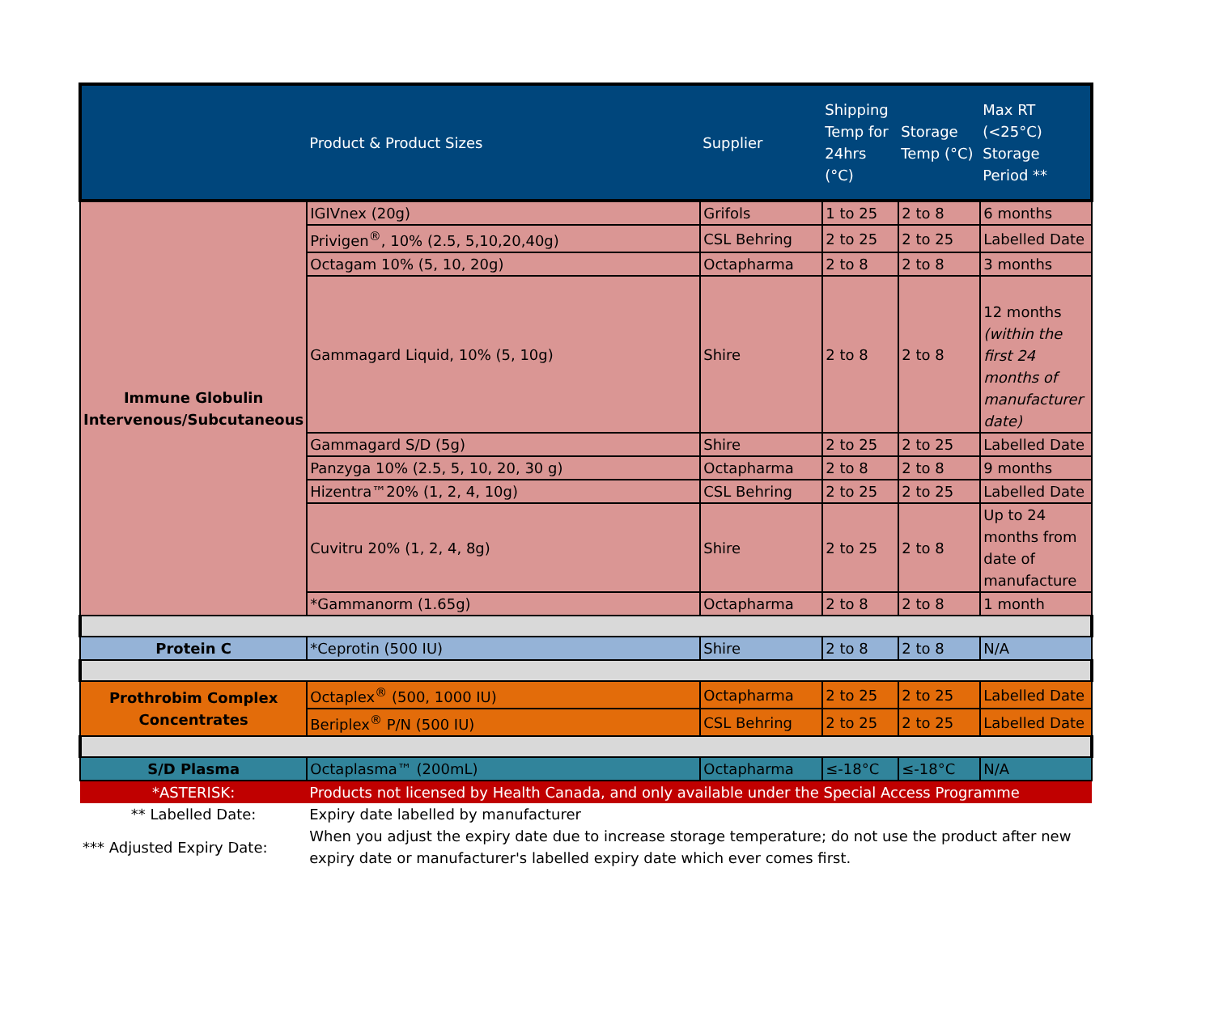| | Product & Product Sizes | Supplier | Shipping Temp for 24hrs (°C) | Storage Temp (°C) | Max RT (<25°C) Storage Period ** |
| --- | --- | --- | --- | --- | --- |
| Immune Globulin Intervenous/Subcutaneous | IGIVnex (20g) | Grifols | 1 to 25 | 2 to 8 | 6 months |
| | Privigen<sup>®</sup>, 10% (2.5, 5,10,20,40g) | CSL Behring | 2 to 25 | 2 to 25 | Labelled Date |
| | Octagam 10% (5, 10, 20g) | Octapharma | 2 to 8 | 2 to 8 | 3 months |
| | Gammagard Liquid, 10% (5, 10g) | Shire | 2 to 8 | 2 to 8 | 12 months (within the first 24 months of manufacturer date) |
| | Gammagard S/D (5g) | Shire | 2 to 25 | 2 to 25 | Labelled Date |
| | Panzyga 10% (2.5, 5, 10, 20, 30 g) | Octapharma | 2 to 8 | 2 to 8 | 9 months |
| | Hizentra™20% (1, 2, 4, 10g) | CSL Behring | 2 to 25 | 2 to 25 | Labelled Date |
| | Cuvitru 20% (1, 2, 4, 8g) | Shire | 2 to 25 | 2 to 8 | Up to 24 months from date of manufacture |
| | *Gammanorm (1.65g) | Octapharma | 2 to 8 | 2 to 8 | 1 month |
| Protein C | *Ceprotin (500 IU) | Shire | 2 to 8 | 2 to 8 | N/A |
| Prothrobim Complex Concentrates | Octaplex<sup>®</sup> (500, 1000 IU) | Octapharma | 2 to 25 | 2 to 25 | Labelled Date |
| | Beriplex<sup>®</sup> P/N (500 IU) | CSL Behring | 2 to 25 | 2 to 25 | Labelled Date |
| S/D Plasma | Octaplasma™ (200mL) | Octapharma | ≤-18°C | ≤-18°C | N/A |
| *ASTERISK: | Products not licensed by Health Canada, and only available under the Special Access Programme | | | | |
| ** Labelled Date: | Expiry date labelled by manufacturer | | | | |
| *** Adjusted Expiry Date: | When you adjust the expiry date due to increase storage temperature; do not use the product after new expiry date or manufacturer's labelled expiry date which ever comes first. | | | | |